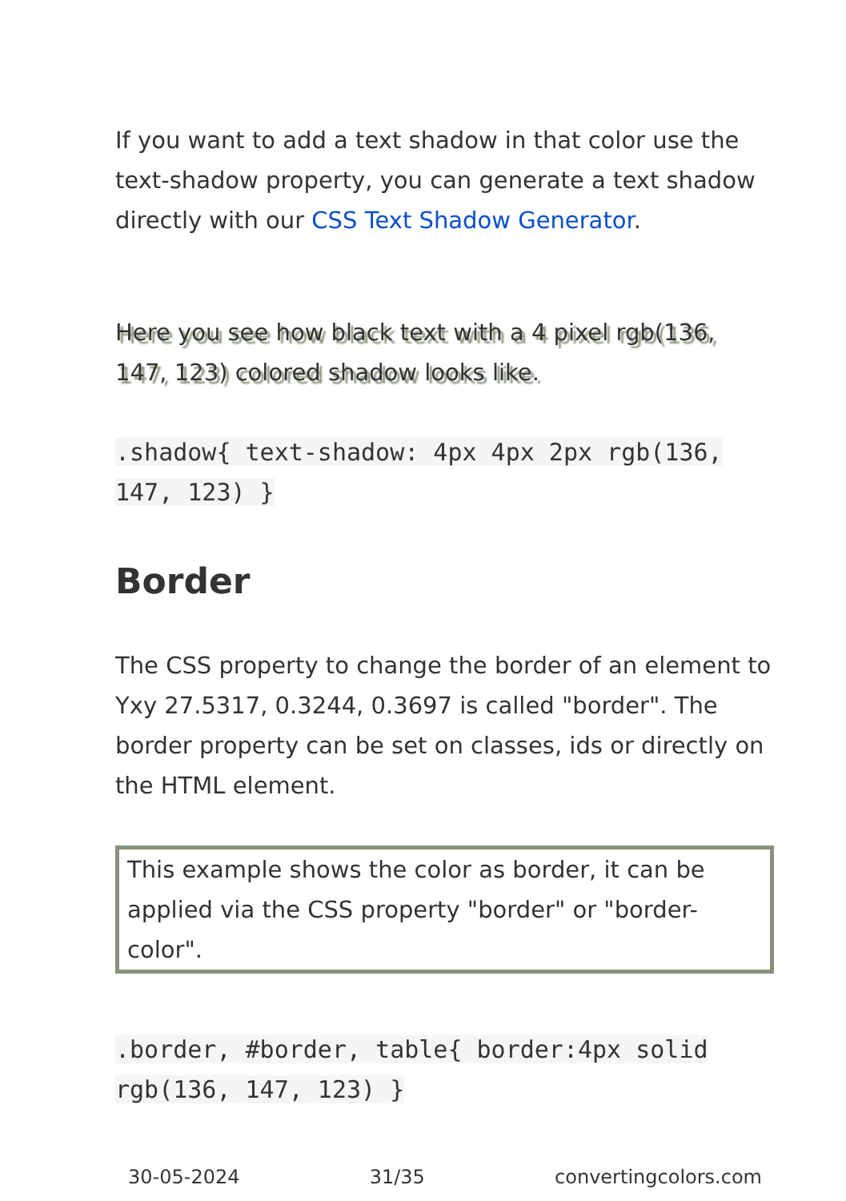If you want to add a text shadow in that color use the text-shadow property, you can generate a text shadow directly with our CSS Text Shadow Generator.
Here you see how black text with a 4 pixel rgb(136, 147, 123) colored shadow looks like.
.shadow{ text-shadow: 4px 4px 2px rgb(136, 147, 123) }
Border
The CSS property to change the border of an element to Yxy 27.5317, 0.3244, 0.3697 is called "border". The border property can be set on classes, ids or directly on the HTML element.
This example shows the color as border, it can be applied via the CSS property "border" or "border-color".
.border, #border, table{ border:4px solid rgb(136, 147, 123) }
30-05-2024 31/35 convertingcolors.com